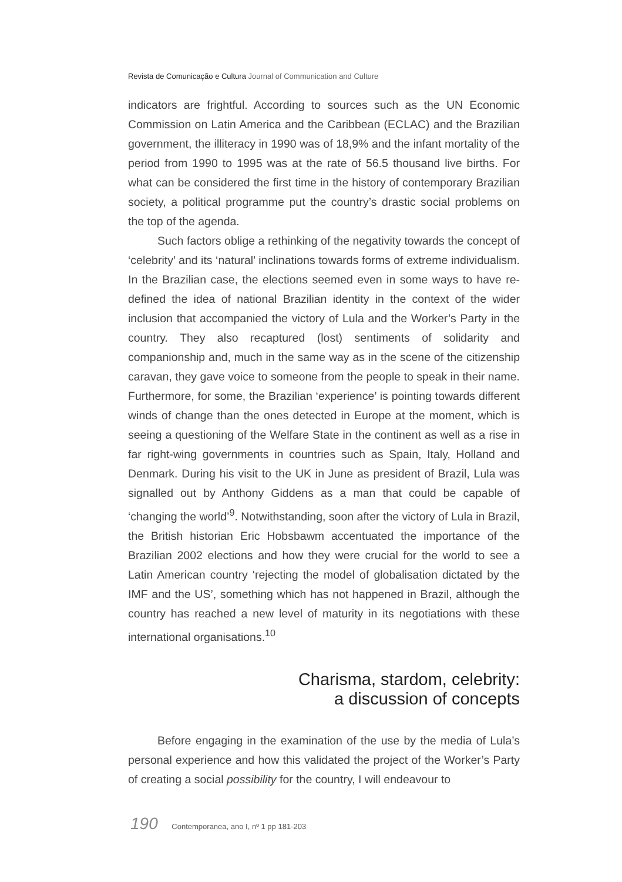Revista de Comunicação e Cultura Journal of Communication and Culture
indicators are frightful. According to sources such as the UN Economic Commission on Latin America and the Caribbean (ECLAC) and the Brazilian government, the illiteracy in 1990 was of 18,9% and the infant mortality of the period from 1990 to 1995 was at the rate of 56.5 thousand live births. For what can be considered the first time in the history of contemporary Brazilian society, a political programme put the country’s drastic social problems on the top of the agenda.
Such factors oblige a rethinking of the negativity towards the concept of ‘celebrity’ and its ‘natural’ inclinations towards forms of extreme individualism. In the Brazilian case, the elections seemed even in some ways to have re-defined the idea of national Brazilian identity in the context of the wider inclusion that accompanied the victory of Lula and the Worker’s Party in the country. They also recaptured (lost) sentiments of solidarity and companionship and, much in the same way as in the scene of the citizenship caravan, they gave voice to someone from the people to speak in their name. Furthermore, for some, the Brazilian ‘experience’ is pointing towards different winds of change than the ones detected in Europe at the moment, which is seeing a questioning of the Welfare State in the continent as well as a rise in far right-wing governments in countries such as Spain, Italy, Holland and Denmark. During his visit to the UK in June as president of Brazil, Lula was signalled out by Anthony Giddens as a man that could be capable of ‘changing the world’<sup>9</sup>. Notwithstanding, soon after the victory of Lula in Brazil, the British historian Eric Hobsbawm accentuated the importance of the Brazilian 2002 elections and how they were crucial for the world to see a Latin American country ‘rejecting the model of globalisation dictated by the IMF and the US’, something which has not happened in Brazil, although the country has reached a new level of maturity in its negotiations with these international organisations.<sup>10</sup>
Charisma, stardom, celebrity:
a discussion of concepts
Before engaging in the examination of the use by the media of Lula’s personal experience and how this validated the project of the Worker’s Party of creating a social possibility for the country, I will endeavour to
190 Contemporanea, ano I, nº 1 pp 181-203